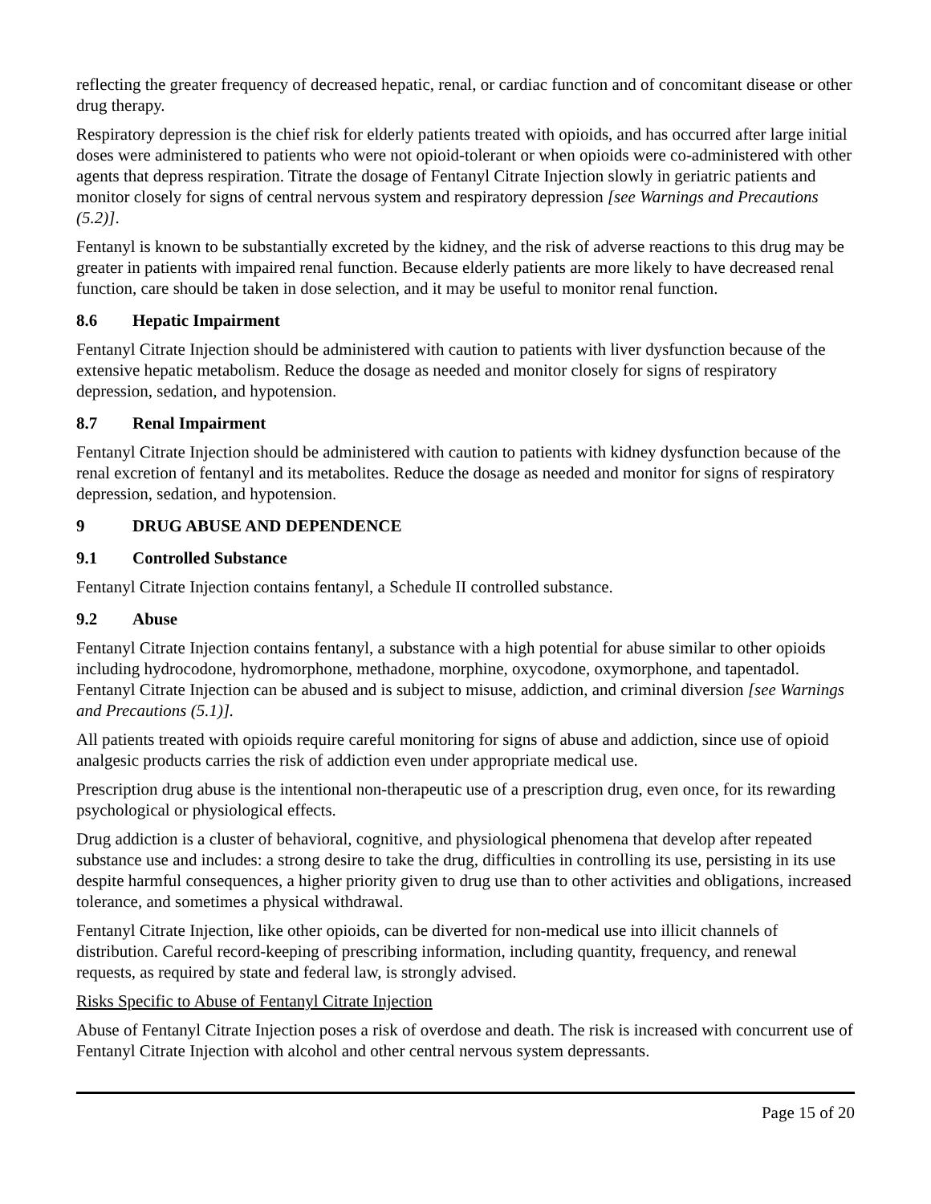reflecting the greater frequency of decreased hepatic, renal, or cardiac function and of concomitant disease or other drug therapy.
Respiratory depression is the chief risk for elderly patients treated with opioids, and has occurred after large initial doses were administered to patients who were not opioid-tolerant or when opioids were co-administered with other agents that depress respiration. Titrate the dosage of Fentanyl Citrate Injection slowly in geriatric patients and monitor closely for signs of central nervous system and respiratory depression [see Warnings and Precautions (5.2)].
Fentanyl is known to be substantially excreted by the kidney, and the risk of adverse reactions to this drug may be greater in patients with impaired renal function. Because elderly patients are more likely to have decreased renal function, care should be taken in dose selection, and it may be useful to monitor renal function.
8.6 Hepatic Impairment
Fentanyl Citrate Injection should be administered with caution to patients with liver dysfunction because of the extensive hepatic metabolism. Reduce the dosage as needed and monitor closely for signs of respiratory depression, sedation, and hypotension.
8.7 Renal Impairment
Fentanyl Citrate Injection should be administered with caution to patients with kidney dysfunction because of the renal excretion of fentanyl and its metabolites. Reduce the dosage as needed and monitor for signs of respiratory depression, sedation, and hypotension.
9 DRUG ABUSE AND DEPENDENCE
9.1 Controlled Substance
Fentanyl Citrate Injection contains fentanyl, a Schedule II controlled substance.
9.2 Abuse
Fentanyl Citrate Injection contains fentanyl, a substance with a high potential for abuse similar to other opioids including hydrocodone, hydromorphone, methadone, morphine, oxycodone, oxymorphone, and tapentadol. Fentanyl Citrate Injection can be abused and is subject to misuse, addiction, and criminal diversion [see Warnings and Precautions (5.1)].
All patients treated with opioids require careful monitoring for signs of abuse and addiction, since use of opioid analgesic products carries the risk of addiction even under appropriate medical use.
Prescription drug abuse is the intentional non-therapeutic use of a prescription drug, even once, for its rewarding psychological or physiological effects.
Drug addiction is a cluster of behavioral, cognitive, and physiological phenomena that develop after repeated substance use and includes: a strong desire to take the drug, difficulties in controlling its use, persisting in its use despite harmful consequences, a higher priority given to drug use than to other activities and obligations, increased tolerance, and sometimes a physical withdrawal.
Fentanyl Citrate Injection, like other opioids, can be diverted for non-medical use into illicit channels of distribution. Careful record-keeping of prescribing information, including quantity, frequency, and renewal requests, as required by state and federal law, is strongly advised.
Risks Specific to Abuse of Fentanyl Citrate Injection
Abuse of Fentanyl Citrate Injection poses a risk of overdose and death. The risk is increased with concurrent use of Fentanyl Citrate Injection with alcohol and other central nervous system depressants.
Page 15 of 20